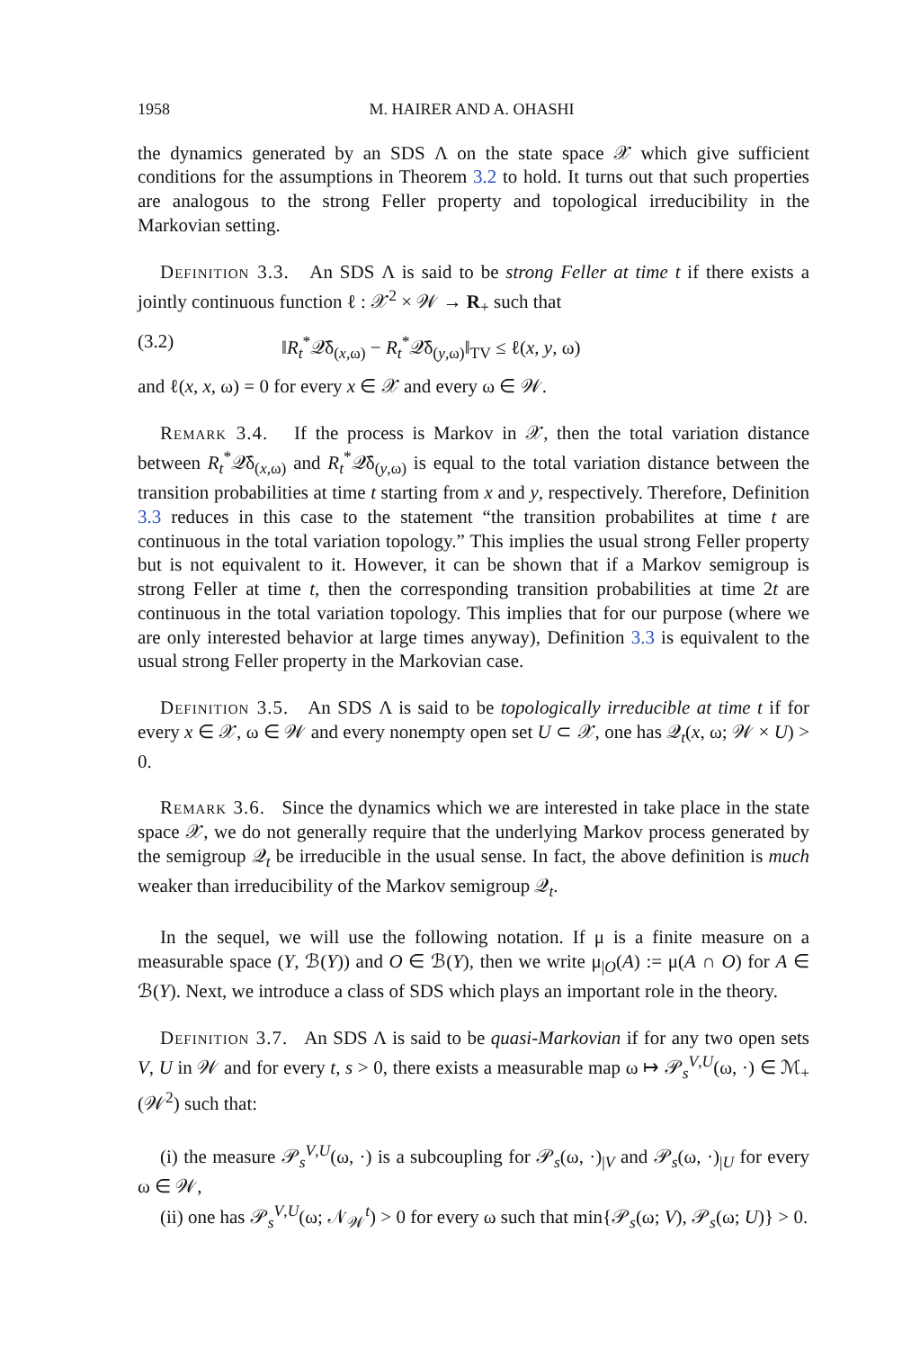1958 M. HAIRER AND A. OHASHI
the dynamics generated by an SDS Λ on the state space 𝒳 which give sufficient conditions for the assumptions in Theorem 3.2 to hold. It turns out that such properties are analogous to the strong Feller property and topological irreducibility in the Markovian setting.
Definition 3.3. An SDS Λ is said to be strong Feller at time t if there exists a jointly continuous function ℓ : 𝒳<sup>2</sup> × 𝒲 → R<sub>+</sub> such that
(3.2) ‖R<sub>t</sub><sup>*</sup>𝒬̄δ<sub>(x,ω)</sub> − R<sub>t</sub><sup>*</sup>𝒬̄δ<sub>(y,ω)</sub>‖<sub>TV</sub> ≤ ℓ(x, y, ω)
and ℓ(x, x, ω) = 0 for every x ∈ 𝒳 and every ω ∈ 𝒲.
Remark 3.4. If the process is Markov in 𝒳, then the total variation distance between R<sub>t</sub><sup>*</sup>𝒬̄δ<sub>(x,ω)</sub> and R<sub>t</sub><sup>*</sup>𝒬̄δ<sub>(y,ω)</sub> is equal to the total variation distance between the transition probabilities at time t starting from x and y, respectively. Therefore, Definition 3.3 reduces in this case to the statement “the transition probabilites at time t are continuous in the total variation topology.” This implies the usual strong Feller property but is not equivalent to it. However, it can be shown that if a Markov semigroup is strong Feller at time t, then the corresponding transition probabilities at time 2t are continuous in the total variation topology. This implies that for our purpose (where we are only interested behavior at large times anyway), Definition 3.3 is equivalent to the usual strong Feller property in the Markovian case.
Definition 3.5. An SDS Λ is said to be topologically irreducible at time t if for every x ∈ 𝒳, ω ∈ 𝒲 and every nonempty open set U ⊂ 𝒳, one has 𝒬<sub>t</sub>(x, ω; 𝒲 × U) > 0.
Remark 3.6. Since the dynamics which we are interested in take place in the state space 𝒳, we do not generally require that the underlying Markov process generated by the semigroup 𝒬<sub>t</sub> be irreducible in the usual sense. In fact, the above definition is much weaker than irreducibility of the Markov semigroup 𝒬<sub>t</sub>.
In the sequel, we will use the following notation. If μ is a finite measure on a measurable space (Y, ℬ(Y)) and O ∈ ℬ(Y), then we write μ<sub>|O</sub>(A) := μ(A ∩ O) for A ∈ ℬ(Y). Next, we introduce a class of SDS which plays an important role in the theory.
Definition 3.7. An SDS Λ is said to be quasi-Markovian if for any two open sets V, U in 𝒲 and for every t, s > 0, there exists a measurable map ω ↦ 𝒫<sub>s</sub><sup>V,U</sup>(ω, ·) ∈ ℳ<sub>+</sub>(𝒲<sup>2</sup>) such that:
(i) the measure 𝒫<sub>s</sub><sup>V,U</sup>(ω, ·) is a subcoupling for 𝒫<sub>s</sub>(ω, ·)<sub>|V</sub> and 𝒫<sub>s</sub>(ω, ·)<sub>|U</sub> for every ω ∈ 𝒲,
(ii) one has 𝒫<sub>s</sub><sup>V,U</sup>(ω; 𝒩<sub>𝒲</sub><sup>t</sup>) > 0 for every ω such that min{𝒫<sub>s</sub>(ω; V), 𝒫<sub>s</sub>(ω; U)} > 0.